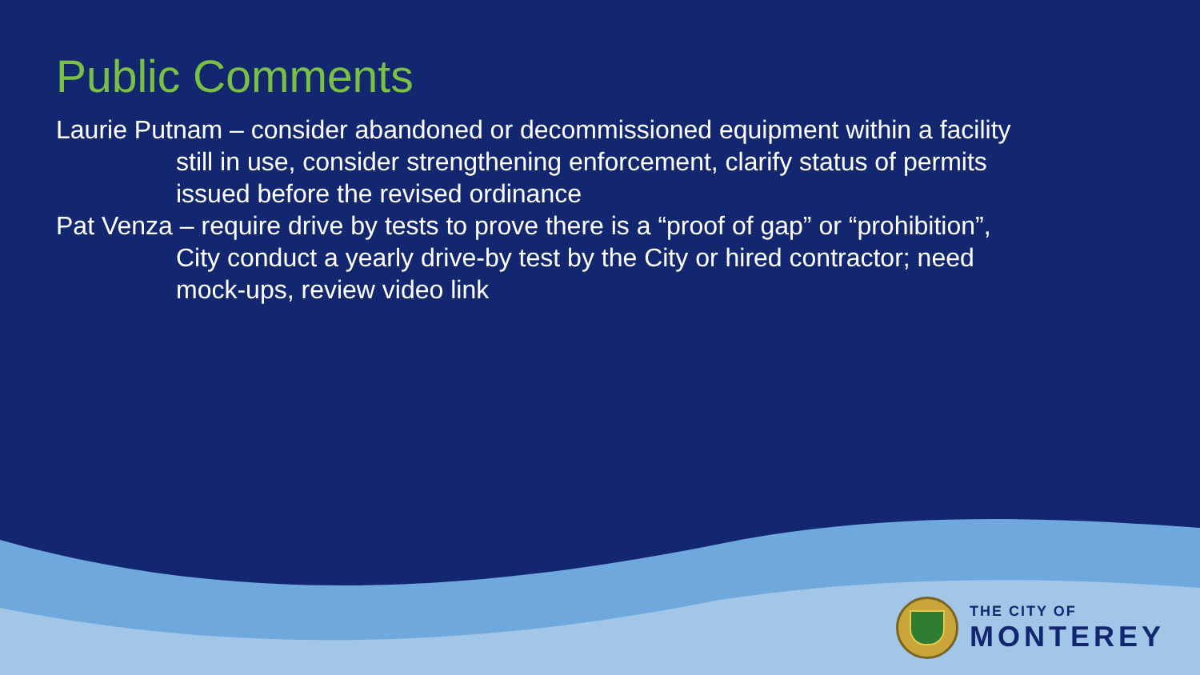Public Comments
Laurie Putnam – consider abandoned or decommissioned equipment within a facility still in use, consider strengthening enforcement, clarify status of permits issued before the revised ordinance
Pat Venza – require drive by tests to prove there is a “proof of gap” or “prohibition”, City conduct a yearly drive-by test by the City or hired contractor; need mock-ups, review video link
THE CITY OF
MONTEREY